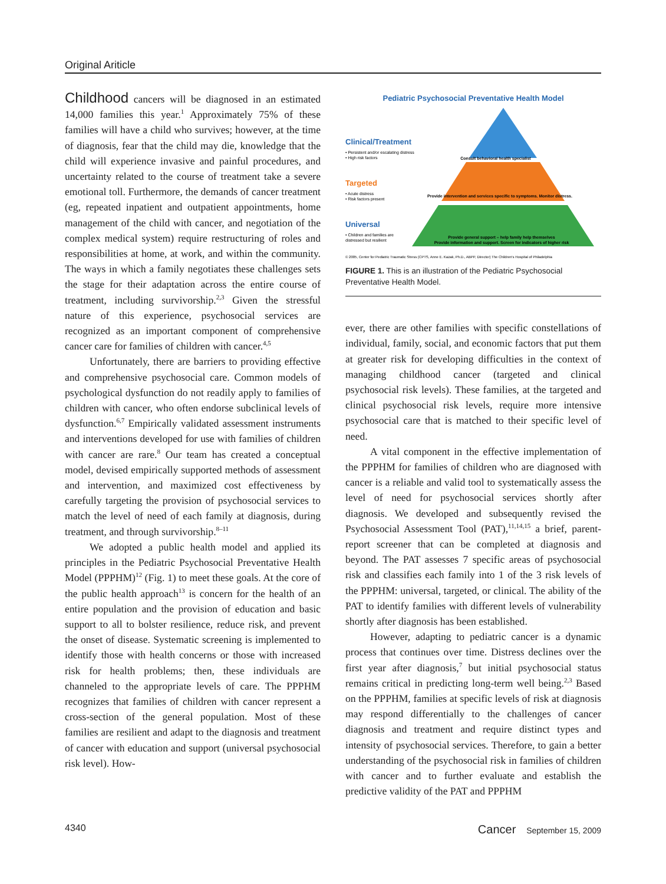Original Ariticle
Childhood cancers will be diagnosed in an estimated 14,000 families this year.<sup>1</sup> Approximately 75% of these families will have a child who survives; however, at the time of diagnosis, fear that the child may die, knowledge that the child will experience invasive and painful procedures, and uncertainty related to the course of treatment take a severe emotional toll. Furthermore, the demands of cancer treatment (eg, repeated inpatient and outpatient appointments, home management of the child with cancer, and negotiation of the complex medical system) require restructuring of roles and responsibilities at home, at work, and within the community. The ways in which a family negotiates these challenges sets the stage for their adaptation across the entire course of treatment, including survivorship.<sup>2,3</sup> Given the stressful nature of this experience, psychosocial services are recognized as an important component of comprehensive cancer care for families of children with cancer.<sup>4,5</sup>
Unfortunately, there are barriers to providing effective and comprehensive psychosocial care. Common models of psychological dysfunction do not readily apply to families of children with cancer, who often endorse subclinical levels of dysfunction.<sup>6,7</sup> Empirically validated assessment instruments and interventions developed for use with families of children with cancer are rare.<sup>8</sup> Our team has created a conceptual model, devised empirically supported methods of assessment and intervention, and maximized cost effectiveness by carefully targeting the provision of psychosocial services to match the level of need of each family at diagnosis, during treatment, and through survivorship.<sup>8–11</sup>
We adopted a public health model and applied its principles in the Pediatric Psychosocial Preventative Health Model (PPPHM)<sup>12</sup> (Fig. 1) to meet these goals. At the core of the public health approach<sup>13</sup> is concern for the health of an entire population and the provision of education and basic support to all to bolster resilience, reduce risk, and prevent the onset of disease. Systematic screening is implemented to identify those with health concerns or those with increased risk for health problems; then, these individuals are channeled to the appropriate levels of care. The PPPHM recognizes that families of children with cancer represent a cross-section of the general population. Most of these families are resilient and adapt to the diagnosis and treatment of cancer with education and support (universal psychosocial risk level). How-
Pediatric Psychosocial Preventative Health Model
Clinical/Treatment
• Persistent and/or escalating distress
• High risk factors
Consult behavioral health specialist
Targeted
• Acute distress
• Risk factors present
Provide intervention and services specific to symptoms. Monitor distress.
Universal
• Children and families are
distressed but resilient
Provide general support – help family help themselves
Provide information and support. Screen for indicators of higher risk
© 2005, Center for Pediatric Traumatic Stress (CPTS, Anne E. Kazak, Ph.D., ABPP, Director) The Children's Hospital of Philadelphia
FIGURE 1. This is an illustration of the Pediatric Psychosocial Preventative Health Model.
ever, there are other families with specific constellations of individual, family, social, and economic factors that put them at greater risk for developing difficulties in the context of managing childhood cancer (targeted and clinical psychosocial risk levels). These families, at the targeted and clinical psychosocial risk levels, require more intensive psychosocial care that is matched to their specific level of need.
A vital component in the effective implementation of the PPPHM for families of children who are diagnosed with cancer is a reliable and valid tool to systematically assess the level of need for psychosocial services shortly after diagnosis. We developed and subsequently revised the Psychosocial Assessment Tool (PAT),<sup>11,14,15</sup> a brief, parent-report screener that can be completed at diagnosis and beyond. The PAT assesses 7 specific areas of psychosocial risk and classifies each family into 1 of the 3 risk levels of the PPPHM: universal, targeted, or clinical. The ability of the PAT to identify families with different levels of vulnerability shortly after diagnosis has been established.
However, adapting to pediatric cancer is a dynamic process that continues over time. Distress declines over the first year after diagnosis,<sup>7</sup> but initial psychosocial status remains critical in predicting long-term well being.<sup>2,3</sup> Based on the PPPHM, families at specific levels of risk at diagnosis may respond differentially to the challenges of cancer diagnosis and treatment and require distinct types and intensity of psychosocial services. Therefore, to gain a better understanding of the psychosocial risk in families of children with cancer and to further evaluate and establish the predictive validity of the PAT and PPPHM
4340 Cancer September 15, 2009